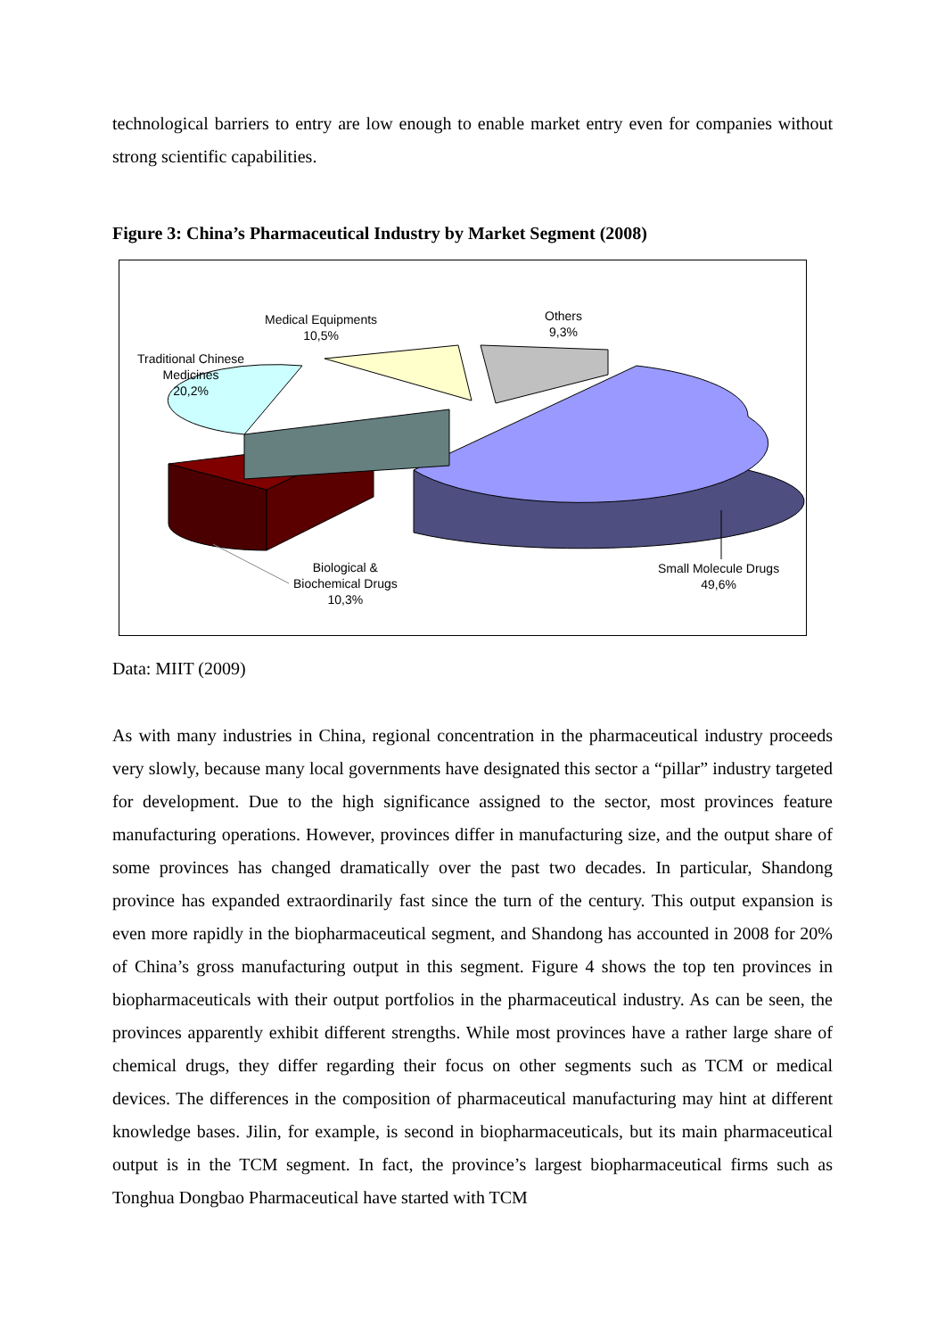technological barriers to entry are low enough to enable market entry even for companies without strong scientific capabilities.
Figure 3: China’s Pharmaceutical Industry by Market Segment (2008)
Medical Equipments
10,5%
Others
9,3%
Traditional Chinese
Medicines
20,2%
Biological &
Biochemical Drugs
10,3%
Small Molecule Drugs
49,6%
Data: MIIT (2009)
As with many industries in China, regional concentration in the pharmaceutical industry proceeds very slowly, because many local governments have designated this sector a “pillar” industry targeted for development. Due to the high significance assigned to the sector, most provinces feature manufacturing operations. However, provinces differ in manufacturing size, and the output share of some provinces has changed dramatically over the past two decades. In particular, Shandong province has expanded extraordinarily fast since the turn of the century. This output expansion is even more rapidly in the biopharmaceutical segment, and Shandong has accounted in 2008 for 20% of China’s gross manufacturing output in this segment. Figure 4 shows the top ten provinces in biopharmaceuticals with their output portfolios in the pharmaceutical industry. As can be seen, the provinces apparently exhibit different strengths. While most provinces have a rather large share of chemical drugs, they differ regarding their focus on other segments such as TCM or medical devices. The differences in the composition of pharmaceutical manufacturing may hint at different knowledge bases. Jilin, for example, is second in biopharmaceuticals, but its main pharmaceutical output is in the TCM segment. In fact, the province’s largest biopharmaceutical firms such as Tonghua Dongbao Pharmaceutical have started with TCM